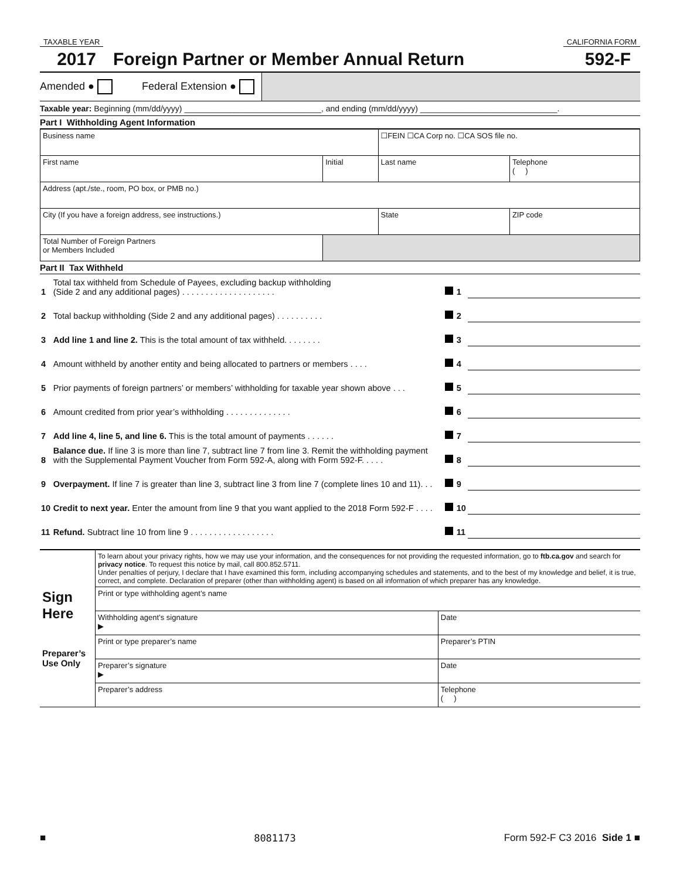TAXABLE YEAR CALIFORNIA FORM
2017
Foreign Partner or Member Annual Return
592-F
Amended ● Federal Extension ●
Taxable year: Beginning (mm/dd/yyyy) ______________________________, and ending (mm/dd/yyyy) ______________________________.
Part I Withholding Agent Information
| Business name | | | ☐FEIN ☐CA Corp no. ☐CA SOS file no. | |
| First name | Initial | Last name | | Telephone ( ) |
| Address (apt./ste., room, PO box, or PMB no.) | | | | |
| City (If you have a foreign address, see instructions.) | | | State | ZIP code |
| Total Number of Foreign Partners or Members Included | | | | |
Part II Tax Withheld
| 1 | Total tax withheld from Schedule of Payees, excluding backup withholding (Side 2 and any additional pages) . . . . . . . . . . . . . . . . . . . . | 1 | |
| 2 | Total backup withholding (Side 2 and any additional pages) . . . . . . . . . . | 2 | |
| 3 | Add line 1 and line 2. This is the total amount of tax withheld. . . . . . . . | 3 | |
| 4 | Amount withheld by another entity and being allocated to partners or members . . . . | 4 | |
| 5 | Prior payments of foreign partners’ or members’ withholding for taxable year shown above . . . | 5 | |
| 6 | Amount credited from prior year’s withholding . . . . . . . . . . . . . . | 6 | |
| 7 | Add line 4, line 5, and line 6. This is the total amount of payments . . . . . . | 7 | |
| 8 | Balance due. If line 3 is more than line 7, subtract line 7 from line 3. Remit the withholding payment with the Supplemental Payment Voucher from Form 592-A, along with Form 592-F. . . . . | 8 | |
| 9 | Overpayment. If line 7 is greater than line 3, subtract line 3 from line 7 (complete lines 10 and 11). . . | 9 | |
| 10 | Credit to next year. Enter the amount from line 9 that you want applied to the 2018 Form 592-F . . . . | 10 | |
| 11 | Refund. Subtract line 10 from line 9 . . . . . . . . . . . . . . . . . . | 11 | |
| Sign Here Preparer’s Use Only | To learn about your privacy rights, how we may use your information, and the consequences for not providing the requested information, go to ftb.ca.gov and search for privacy notice . To request this notice by mail, call 800.852.5711. Under penalties of perjury, I declare that I have examined this form, including accompanying schedules and statements, and to the best of my knowledge and belief, it is true, correct, and complete. Declaration of preparer (other than withholding agent) is based on all information of which preparer has any knowledge. | |
| | Print or type withholding agent’s name | |
| | Withholding agent’s signature ▶ | Date |
| | Print or type preparer’s name | Preparer’s PTIN |
| | Preparer’s signature ▶ | Date |
| | Preparer’s address | Telephone ( ) |
■ 8081173 Form 592-F C3 2016 Side 1 ■